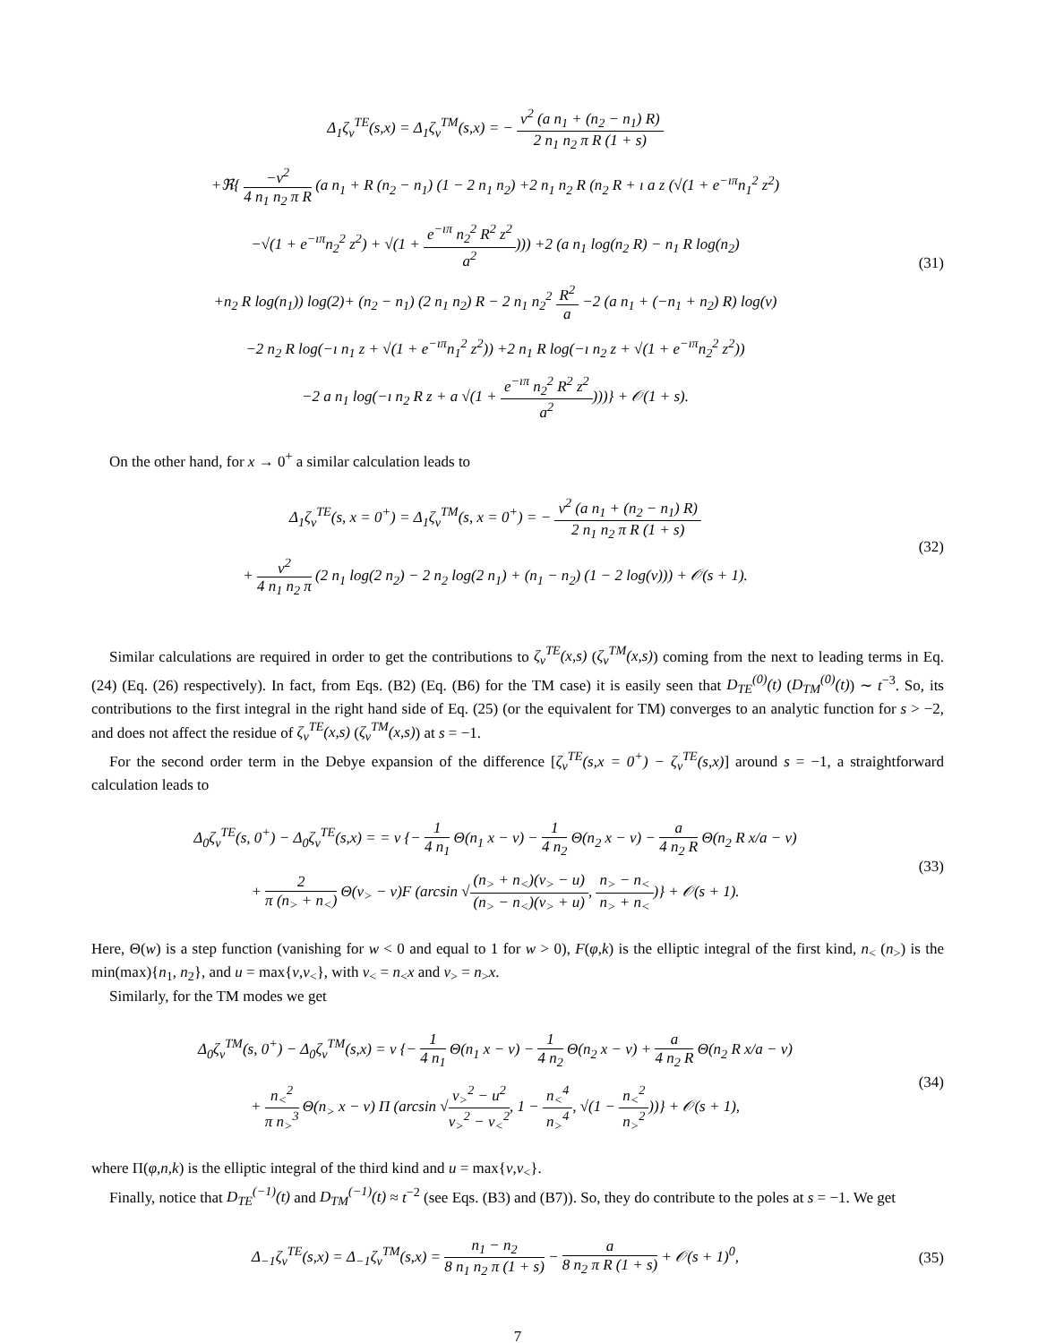Δ<sub>1</sub>ζ<sub>ν</sub><sup>TE</sup>(s,x) = Δ<sub>1</sub>ζ<sub>ν</sub><sup>TM</sup>(s,x) = − ν<sup>2</sup> (a n<sub>1</sub> + (n<sub>2</sub> − n<sub>1</sub>) R) 2 n<sub>1</sub> n<sub>2</sub> π R (1 + s)
+ℜ{ −ν<sup>2</sup> 4 n<sub>1</sub> n<sub>2</sub> π R (a n<sub>1</sub> + R (n<sub>2</sub> − n<sub>1</sub>) (1 − 2 n<sub>1</sub> n<sub>2</sub>) +2 n<sub>1</sub> n<sub>2</sub> R (n<sub>2</sub> R + ı a z (√(1 + e<sup>−ıπ</sup>n<sub>1</sub><sup>2</sup> z<sup>2</sup>)
−√(1 + e<sup>−ıπ</sup>n<sub>2</sub><sup>2</sup> z<sup>2</sup>) + √(1 + e<sup>−ıπ</sup> n<sub>2</sub><sup>2</sup> R<sup>2</sup> z<sup>2</sup> a<sup>2</sup>))) +2 (a n<sub>1</sub> log(n<sub>2</sub> R) − n<sub>1</sub> R log(n<sub>2</sub>)
+n<sub>2</sub> R log(n<sub>1</sub>)) log(2)+ (n<sub>2</sub> − n<sub>1</sub>) (2 n<sub>1</sub> n<sub>2</sub>) R − 2 n<sub>1</sub> n<sub>2</sub><sup>2</sup> R<sup>2</sup> a −2 (a n<sub>1</sub> + (−n<sub>1</sub> + n<sub>2</sub>) R) log(ν)
−2 n<sub>2</sub> R log(−ı n<sub>1</sub> z + √(1 + e<sup>−ıπ</sup>n<sub>1</sub><sup>2</sup> z<sup>2</sup>)) +2 n<sub>1</sub> R log(−ı n<sub>2</sub> z + √(1 + e<sup>−ıπ</sup>n<sub>2</sub><sup>2</sup> z<sup>2</sup>))
−2 a n<sub>1</sub> log(−ı n<sub>2</sub> R z + a √(1 + e<sup>−ıπ</sup> n<sub>2</sub><sup>2</sup> R<sup>2</sup> z<sup>2</sup> a<sup>2</sup>)))} + 𝒪(1 + s).
(31)
On the other hand, for x → 0<sup>+</sup> a similar calculation leads to
Δ<sub>1</sub>ζ<sub>ν</sub><sup>TE</sup>(s, x = 0<sup>+</sup>) = Δ<sub>1</sub>ζ<sub>ν</sub><sup>TM</sup>(s, x = 0<sup>+</sup>) = − ν<sup>2</sup> (a n<sub>1</sub> + (n<sub>2</sub> − n<sub>1</sub>) R) 2 n<sub>1</sub> n<sub>2</sub> π R (1 + s)
+ ν<sup>2</sup> 4 n<sub>1</sub> n<sub>2</sub> π (2 n<sub>1</sub> log(2 n<sub>2</sub>) − 2 n<sub>2</sub> log(2 n<sub>1</sub>) + (n<sub>1</sub> − n<sub>2</sub>) (1 − 2 log(ν))) + 𝒪(s + 1).
(32)
Similar calculations are required in order to get the contributions to ζ<sub>ν</sub><sup>TE</sup>(x,s) (ζ<sub>ν</sub><sup>TM</sup>(x,s)) coming from the next to leading terms in Eq. (24) (Eq. (26) respectively). In fact, from Eqs. (B2) (Eq. (B6) for the TM case) it is easily seen that D<sub>TE</sub><sup>(0)</sup>(t) (D<sub>TM</sub><sup>(0)</sup>(t)) ∼ t<sup>−3</sup>. So, its contributions to the first integral in the right hand side of Eq. (25) (or the equivalent for TM) converges to an analytic function for s > −2, and does not affect the residue of ζ<sub>ν</sub><sup>TE</sup>(x,s) (ζ<sub>ν</sub><sup>TM</sup>(x,s)) at s = −1.
For the second order term in the Debye expansion of the difference [ζ<sub>ν</sub><sup>TE</sup>(s,x = 0<sup>+</sup>) − ζ<sub>ν</sub><sup>TE</sup>(s,x)] around s = −1, a straightforward calculation leads to
Δ<sub>0</sub>ζ<sub>ν</sub><sup>TE</sup>(s, 0<sup>+</sup>) − Δ<sub>0</sub>ζ<sub>ν</sub><sup>TE</sup>(s,x) = = ν {− 1 4 n<sub>1</sub> Θ(n<sub>1</sub> x − ν) − 1 4 n<sub>2</sub> Θ(n<sub>2</sub> x − ν) − a 4 n<sub>2</sub> R Θ(n<sub>2</sub> R x/a − ν)
+ 2 π (n<sub>></sub> + n<sub><</sub>) Θ(ν<sub>></sub> − ν)F (arcsin √(n<sub>></sub> + n<sub><</sub>)(ν<sub>></sub> − u) (n<sub>></sub> − n<sub><</sub>)(ν<sub>></sub> + u), n<sub>></sub> − n<sub><</sub> n<sub>></sub> + n<sub><</sub>)} + 𝒪(s + 1).
(33)
Here, Θ(w) is a step function (vanishing for w < 0 and equal to 1 for w > 0), F(φ,k) is the elliptic integral of the first kind, n<sub><</sub> (n<sub>></sub>) is the min(max){n<sub>1</sub>, n<sub>2</sub>}, and u = max{ν,ν<sub><</sub>}, with ν<sub><</sub> = n<sub><</sub>x and ν<sub>></sub> = n<sub>></sub>x.
Similarly, for the TM modes we get
Δ<sub>0</sub>ζ<sub>ν</sub><sup>TM</sup>(s, 0<sup>+</sup>) − Δ<sub>0</sub>ζ<sub>ν</sub><sup>TM</sup>(s,x) = ν {− 1 4 n<sub>1</sub> Θ(n<sub>1</sub> x − ν) − 1 4 n<sub>2</sub> Θ(n<sub>2</sub> x − ν) + a 4 n<sub>2</sub> R Θ(n<sub>2</sub> R x/a − ν)
+ n<sub><</sub><sup>2</sup> π n<sub>></sub><sup>3</sup> Θ(n<sub>></sub> x − ν) Π (arcsin √ν<sub>></sub><sup>2</sup> − u<sup>2</sup> ν<sub>></sub><sup>2</sup> − ν<sub><</sub><sup>2</sup>, 1 − n<sub><</sub><sup>4</sup> n<sub>></sub><sup>4</sup>, √(1 − n<sub><</sub><sup>2</sup> n<sub>></sub><sup>2</sup>))} + 𝒪(s + 1),
(34)
where Π(φ,n,k) is the elliptic integral of the third kind and u = max{ν,ν<sub><</sub>}.
Finally, notice that D<sub>TE</sub><sup>(−1)</sup>(t) and D<sub>TM</sub><sup>(−1)</sup>(t) ≈ t<sup>−2</sup> (see Eqs. (B3) and (B7)). So, they do contribute to the poles at s = −1. We get
Δ<sub>−1</sub>ζ<sub>ν</sub><sup>TE</sup>(s,x) = Δ<sub>−1</sub>ζ<sub>ν</sub><sup>TM</sup>(s,x) = n<sub>1</sub> − n<sub>2</sub> 8 n<sub>1</sub> n<sub>2</sub> π (1 + s) − a 8 n<sub>2</sub> π R (1 + s) + 𝒪(s + 1)<sup>0</sup>,
(35)
7